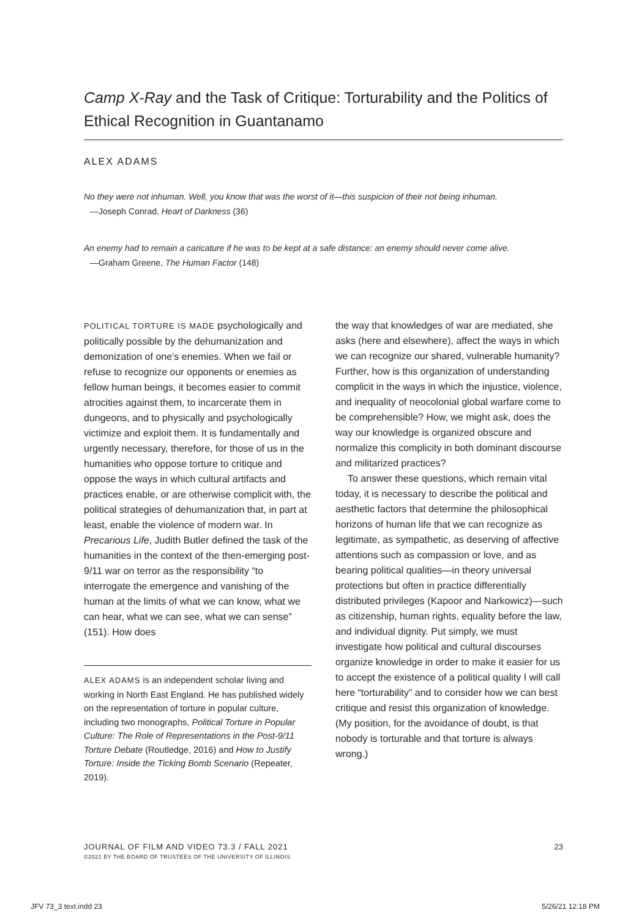Camp X-Ray and the Task of Critique: Torturability and the Politics of Ethical Recognition in Guantanamo
ALEX ADAMS
No they were not inhuman. Well, you know that was the worst of it—this suspicion of their not being inhuman.
—Joseph Conrad, Heart of Darkness (36)
An enemy had to remain a caricature if he was to be kept at a safe distance: an enemy should never come alive.
—Graham Greene, The Human Factor (148)
POLITICAL TORTURE IS MADE psychologically and politically possible by the dehumanization and demonization of one’s enemies. When we fail or refuse to recognize our opponents or enemies as fellow human beings, it becomes easier to commit atrocities against them, to incarcerate them in dungeons, and to physically and psychologically victimize and exploit them. It is fundamentally and urgently necessary, therefore, for those of us in the humanities who oppose torture to critique and oppose the ways in which cultural artifacts and practices enable, or are otherwise complicit with, the political strategies of dehumanization that, in part at least, enable the violence of modern war. In Precarious Life, Judith Butler defined the task of the humanities in the context of the then-emerging post-9/11 war on terror as the responsibility “to interrogate the emergence and vanishing of the human at the limits of what we can know, what we can hear, what we can see, what we can sense” (151). How does
ALEX ADAMS is an independent scholar living and working in North East England. He has published widely on the representation of torture in popular culture, including two monographs, Political Torture in Popular Culture: The Role of Representations in the Post-9/11 Torture Debate (Routledge, 2016) and How to Justify Torture: Inside the Ticking Bomb Scenario (Repeater, 2019).
the way that knowledges of war are mediated, she asks (here and elsewhere), affect the ways in which we can recognize our shared, vulnerable humanity? Further, how is this organization of understanding complicit in the ways in which the injustice, violence, and inequality of neocolonial global warfare come to be comprehensible? How, we might ask, does the way our knowledge is organized obscure and normalize this complicity in both dominant discourse and militarized practices?
To answer these questions, which remain vital today, it is necessary to describe the political and aesthetic factors that determine the philosophical horizons of human life that we can recognize as legitimate, as sympathetic, as deserving of affective attentions such as compassion or love, and as bearing political qualities—in theory universal protections but often in practice differentially distributed privileges (Kapoor and Narkowicz)—such as citizenship, human rights, equality before the law, and individual dignity. Put simply, we must investigate how political and cultural discourses organize knowledge in order to make it easier for us to accept the existence of a political quality I will call here “torturability” and to consider how we can best critique and resist this organization of knowledge. (My position, for the avoidance of doubt, is that nobody is torturable and that torture is always wrong.)
JOURNAL OF FILM AND VIDEO 73.3 / FALL 2021 23
©2021 BY THE BOARD OF TRUSTEES OF THE UNIVERSITY OF ILLINOIS
JFV 73_3 text.indd 23 5/26/21 12:18 PM